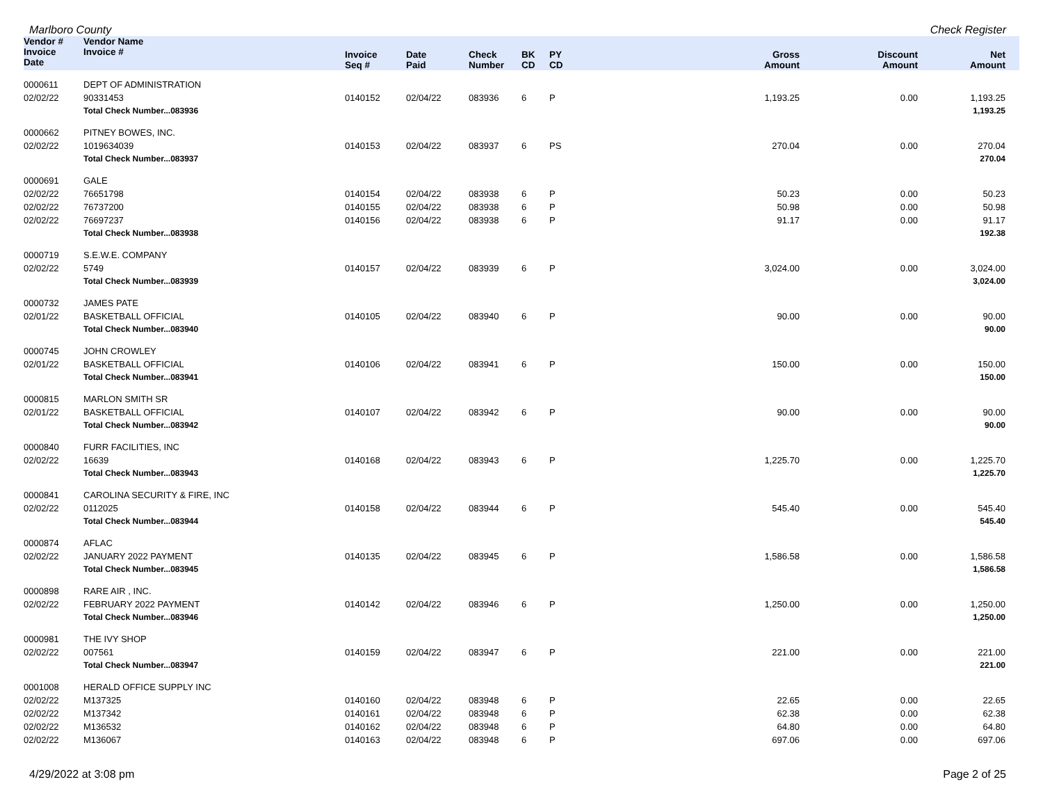Marlboro County Check Register
| Vendor # | Vendor Name | | | | | | | | | |
| --- | --- | --- | --- | --- | --- | --- | --- | --- | --- | --- |
| Invoice Date | Invoice # | Invoice Seq # | Date Paid | Check Number | BK CD | PY CD | Gross Amount | Discount Amount | Net Amount | |
| 0000611 | DEPT OF ADMINISTRATION | | | | | | | | | |
| 02/02/22 | 90331453 | 0140152 | 02/04/22 | 083936 | 6 | P | 1,193.25 | 0.00 | 1,193.25 | |
| | Total Check Number...083936 | | | | | | | | 1,193.25 | |
| 0000662 | PITNEY BOWES, INC. | | | | | | | | | |
| 02/02/22 | 1019634039 | 0140153 | 02/04/22 | 083937 | 6 | PS | 270.04 | 0.00 | 270.04 | |
| | Total Check Number...083937 | | | | | | | | 270.04 | |
| 0000691 | GALE | | | | | | | | | |
| 02/02/22 | 76651798 | 0140154 | 02/04/22 | 083938 | 6 | P | 50.23 | 0.00 | 50.23 | |
| 02/02/22 | 76737200 | 0140155 | 02/04/22 | 083938 | 6 | P | 50.98 | 0.00 | 50.98 | |
| 02/02/22 | 76697237 | 0140156 | 02/04/22 | 083938 | 6 | P | 91.17 | 0.00 | 91.17 | |
| | Total Check Number...083938 | | | | | | | | 192.38 | |
| 0000719 | S.E.W.E. COMPANY | | | | | | | | | |
| 02/02/22 | 5749 | 0140157 | 02/04/22 | 083939 | 6 | P | 3,024.00 | 0.00 | 3,024.00 | |
| | Total Check Number...083939 | | | | | | | | 3,024.00 | |
| 0000732 | JAMES PATE | | | | | | | | | |
| 02/01/22 | BASKETBALL OFFICIAL | 0140105 | 02/04/22 | 083940 | 6 | P | 90.00 | 0.00 | 90.00 | |
| | Total Check Number...083940 | | | | | | | | 90.00 | |
| 0000745 | JOHN CROWLEY | | | | | | | | | |
| 02/01/22 | BASKETBALL OFFICIAL | 0140106 | 02/04/22 | 083941 | 6 | P | 150.00 | 0.00 | 150.00 | |
| | Total Check Number...083941 | | | | | | | | 150.00 | |
| 0000815 | MARLON SMITH SR | | | | | | | | | |
| 02/01/22 | BASKETBALL OFFICIAL | 0140107 | 02/04/22 | 083942 | 6 | P | 90.00 | 0.00 | 90.00 | |
| | Total Check Number...083942 | | | | | | | | 90.00 | |
| 0000840 | FURR FACILITIES, INC | | | | | | | | | |
| 02/02/22 | 16639 | 0140168 | 02/04/22 | 083943 | 6 | P | 1,225.70 | 0.00 | 1,225.70 | |
| | Total Check Number...083943 | | | | | | | | 1,225.70 | |
| 0000841 | CAROLINA SECURITY & FIRE, INC | | | | | | | | | |
| 02/02/22 | 0112025 | 0140158 | 02/04/22 | 083944 | 6 | P | 545.40 | 0.00 | 545.40 | |
| | Total Check Number...083944 | | | | | | | | 545.40 | |
| 0000874 | AFLAC | | | | | | | | | |
| 02/02/22 | JANUARY 2022 PAYMENT | 0140135 | 02/04/22 | 083945 | 6 | P | 1,586.58 | 0.00 | 1,586.58 | |
| | Total Check Number...083945 | | | | | | | | 1,586.58 | |
| 0000898 | RARE AIR , INC. | | | | | | | | | |
| 02/02/22 | FEBRUARY 2022 PAYMENT | 0140142 | 02/04/22 | 083946 | 6 | P | 1,250.00 | 0.00 | 1,250.00 | |
| | Total Check Number...083946 | | | | | | | | 1,250.00 | |
| 0000981 | THE IVY SHOP | | | | | | | | | |
| 02/02/22 | 007561 | 0140159 | 02/04/22 | 083947 | 6 | P | 221.00 | 0.00 | 221.00 | |
| | Total Check Number...083947 | | | | | | | | 221.00 | |
| 0001008 | HERALD OFFICE SUPPLY INC | | | | | | | | | |
| 02/02/22 | M137325 | 0140160 | 02/04/22 | 083948 | 6 | P | 22.65 | 0.00 | 22.65 | |
| 02/02/22 | M137342 | 0140161 | 02/04/22 | 083948 | 6 | P | 62.38 | 0.00 | 62.38 | |
| 02/02/22 | M136532 | 0140162 | 02/04/22 | 083948 | 6 | P | 64.80 | 0.00 | 64.80 | |
| 02/02/22 | M136067 | 0140163 | 02/04/22 | 083948 | 6 | P | 697.06 | 0.00 | 697.06 | |
4/29/2022 at 3:08 pm Page 2 of 25